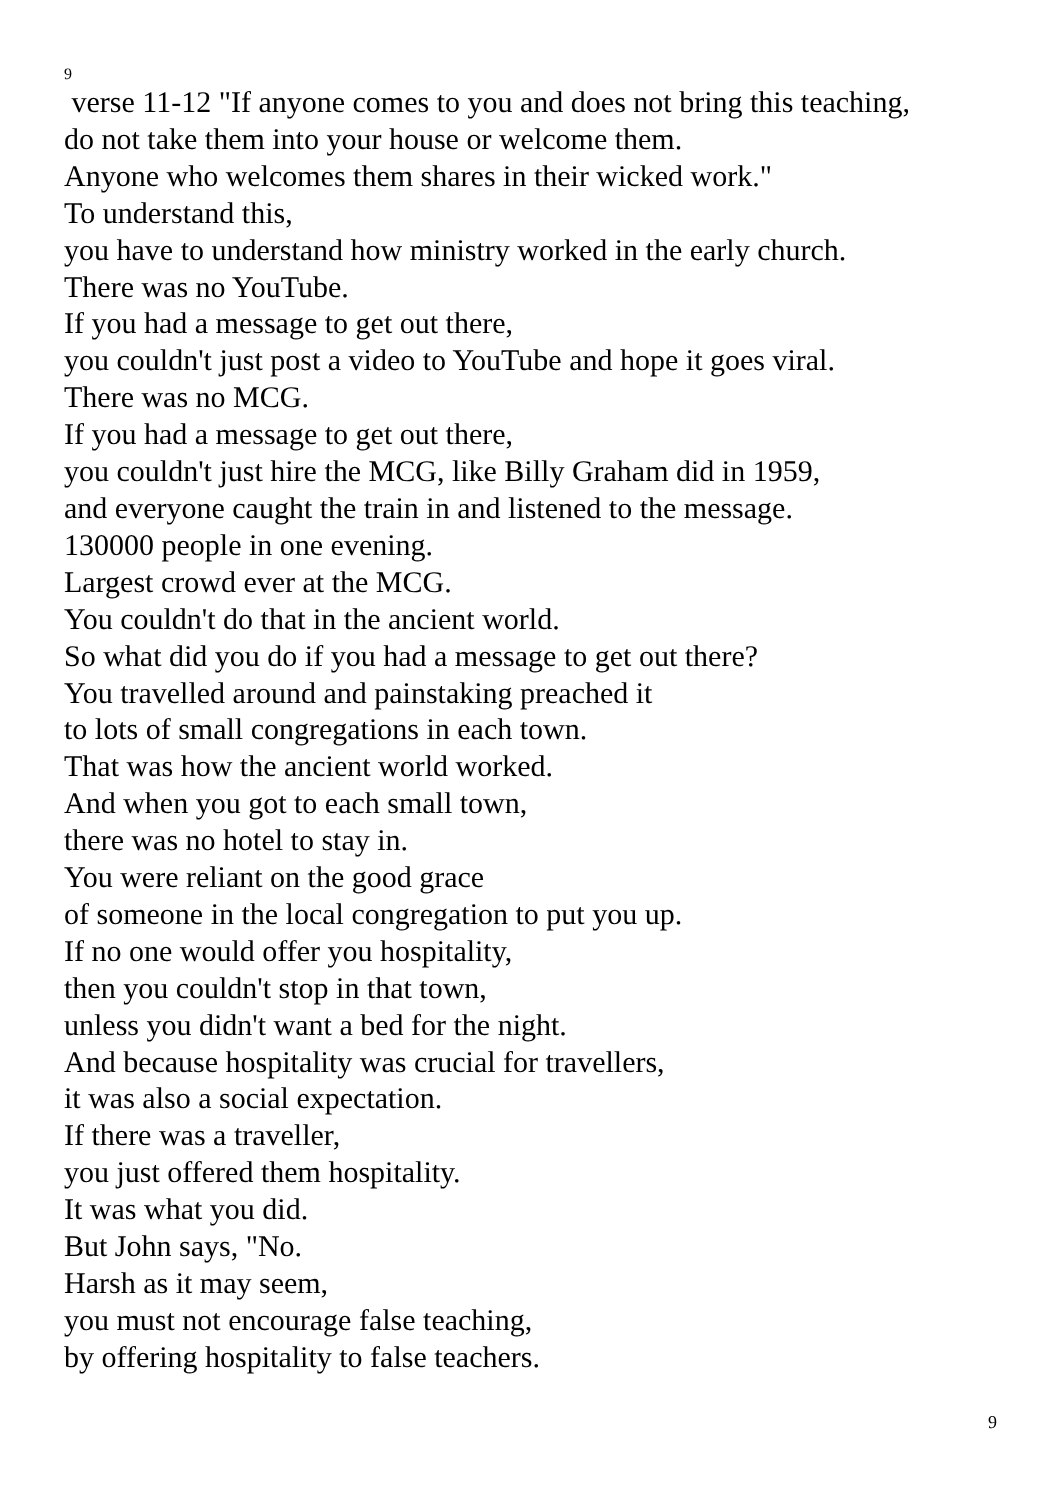9
verse 11-12 "If anyone comes to you and does not bring this teaching,
do not take them into your house or welcome them.
Anyone who welcomes them shares in their wicked work."
To understand this,
you have to understand how ministry worked in the early church.
There was no YouTube.
If you had a message to get out there,
you couldn't just post a video to YouTube and hope it goes viral.
There was no MCG.
If you had a message to get out there,
you couldn't just hire the MCG, like Billy Graham did in 1959,
and everyone caught the train in and listened to the message.
130000 people in one evening.
Largest crowd ever at the MCG.
You couldn't do that in the ancient world.
So what did you do if you had a message to get out there?
You travelled around and painstaking preached it
to lots of small congregations in each town.
That was how the ancient world worked.
And when you got to each small town,
there was no hotel to stay in.
You were reliant on the good grace
of someone in the local congregation to put you up.
If no one would offer you hospitality,
then you couldn't stop in that town,
unless you didn't want a bed for the night.
And because hospitality was crucial for travellers,
it was also a social expectation.
If there was a traveller,
you just offered them hospitality.
It was what you did.
But John says, "No.
Harsh as it may seem,
you must not encourage false teaching,
by offering hospitality to false teachers.
9